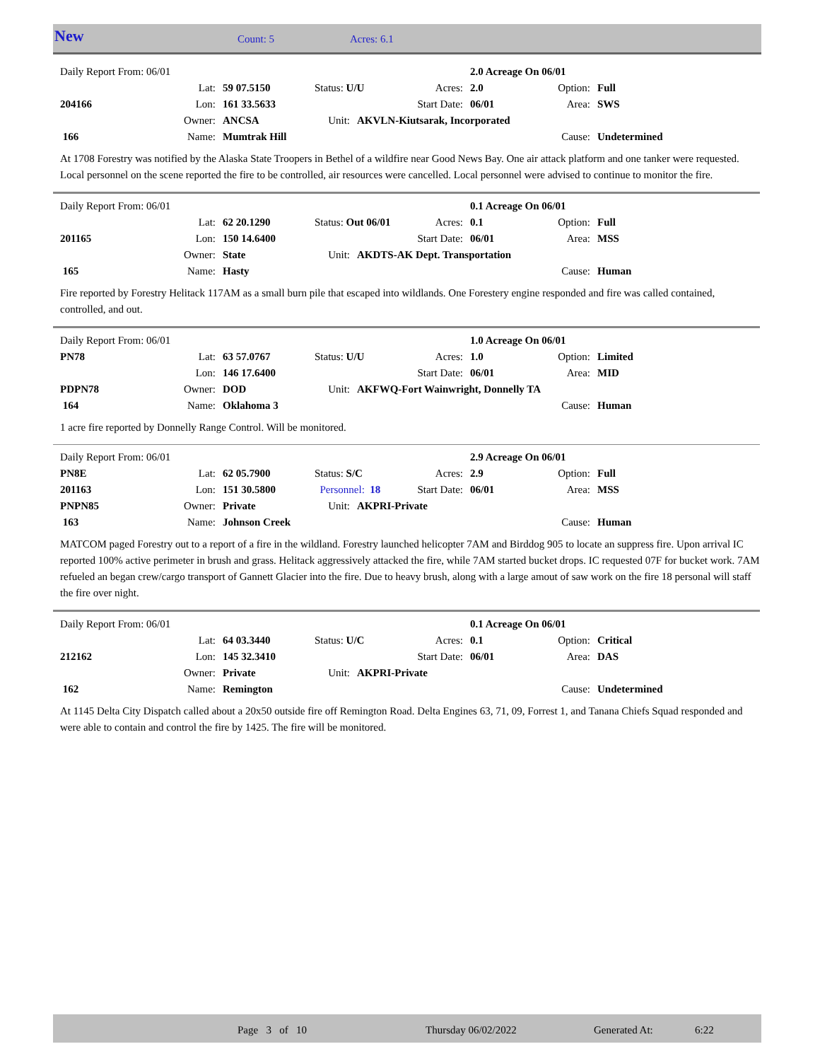New Count: 5 Acres: 6.1
| Daily Report From: 06/01 | | | | | | 2.0 Acreage On 06/01 | | |
| | Lat: | 59 07.5150 | Status: U/U | | Acres: | 2.0 | Option: | Full |
| 204166 | Lon: | 161 33.5633 | | Start Date: | | 06/01 | Area: | SWS |
| | Owner: | ANCSA | Unit: | AKVLN-Kiutsarak, Incorporated | | | | |
| 166 | Name: | Mumtrak Hill | | | | | Cause: | Undetermined |
At 1708 Forestry was notified by the Alaska State Troopers in Bethel of a wildfire near Good News Bay. One air attack platform and one tanker were requested. Local personnel on the scene reported the fire to be controlled, air resources were cancelled. Local personnel were advised to continue to monitor the fire.
| Daily Report From: 06/01 | | | | | | 0.1 Acreage On 06/01 | | |
| | Lat: | 62 20.1290 | Status: Out 06/01 | | Acres: | 0.1 | Option: | Full |
| 201165 | Lon: | 150 14.6400 | | Start Date: | | 06/01 | Area: | MSS |
| | Owner: | State | Unit: | AKDTS-AK Dept. Transportation | | | | |
| 165 | Name: | Hasty | | | | | Cause: | Human |
Fire reported by Forestry Helitack 117AM as a small burn pile that escaped into wildlands. One Forestery engine responded and fire was called contained, controlled, and out.
| Daily Report From: 06/01 | | | | | | 1.0 Acreage On 06/01 | | |
| PN78 | Lat: | 63 57.0767 | Status: U/U | | Acres: | 1.0 | Option: | Limited |
| | Lon: | 146 17.6400 | | Start Date: | | 06/01 | Area: | MID |
| PDPN78 | Owner: | DOD | Unit: | AKFWQ-Fort Wainwright, Donnelly TA | | | | |
| 164 | Name: | Oklahoma 3 | | | | | Cause: | Human |
1 acre fire reported by Donnelly Range Control. Will be monitored.
| Daily Report From: 06/01 | | | | | | 2.9 Acreage On 06/01 | | |
| PN8E | Lat: | 62 05.7900 | Status: S/C | | Acres: | 2.9 | Option: | Full |
| 201163 | Lon: | 151 30.5800 | Personnel: 18 | | Start Date: | 06/01 | Area: | MSS |
| PNPN85 | Owner: | Private | Unit: | AKPRI-Private | | | | |
| 163 | Name: | Johnson Creek | | | | | Cause: | Human |
MATCOM paged Forestry out to a report of a fire in the wildland. Forestry launched helicopter 7AM and Birddog 905 to locate an suppress fire. Upon arrival IC reported 100% active perimeter in brush and grass. Helitack aggressively attacked the fire, while 7AM started bucket drops. IC requested 07F for bucket work. 7AM refueled an began crew/cargo transport of Gannett Glacier into the fire. Due to heavy brush, along with a large amout of saw work on the fire 18 personal will staff the fire over night.
| Daily Report From: 06/01 | | | | | | 0.1 Acreage On 06/01 | | |
| | Lat: | 64 03.3440 | Status: U/C | | Acres: | 0.1 | Option: | Critical |
| 212162 | Lon: | 145 32.3410 | | Start Date: | | 06/01 | Area: | DAS |
| | Owner: | Private | Unit: | AKPRI-Private | | | | |
| 162 | Name: | Remington | | | | | Cause: | Undetermined |
At 1145 Delta City Dispatch called about a 20x50 outside fire off Remington Road. Delta Engines 63, 71, 09, Forrest 1, and Tanana Chiefs Squad responded and were able to contain and control the fire by 1425. The fire will be monitored.
Page 3 of 10 Thursday 06/02/2022 Generated At: 6:22